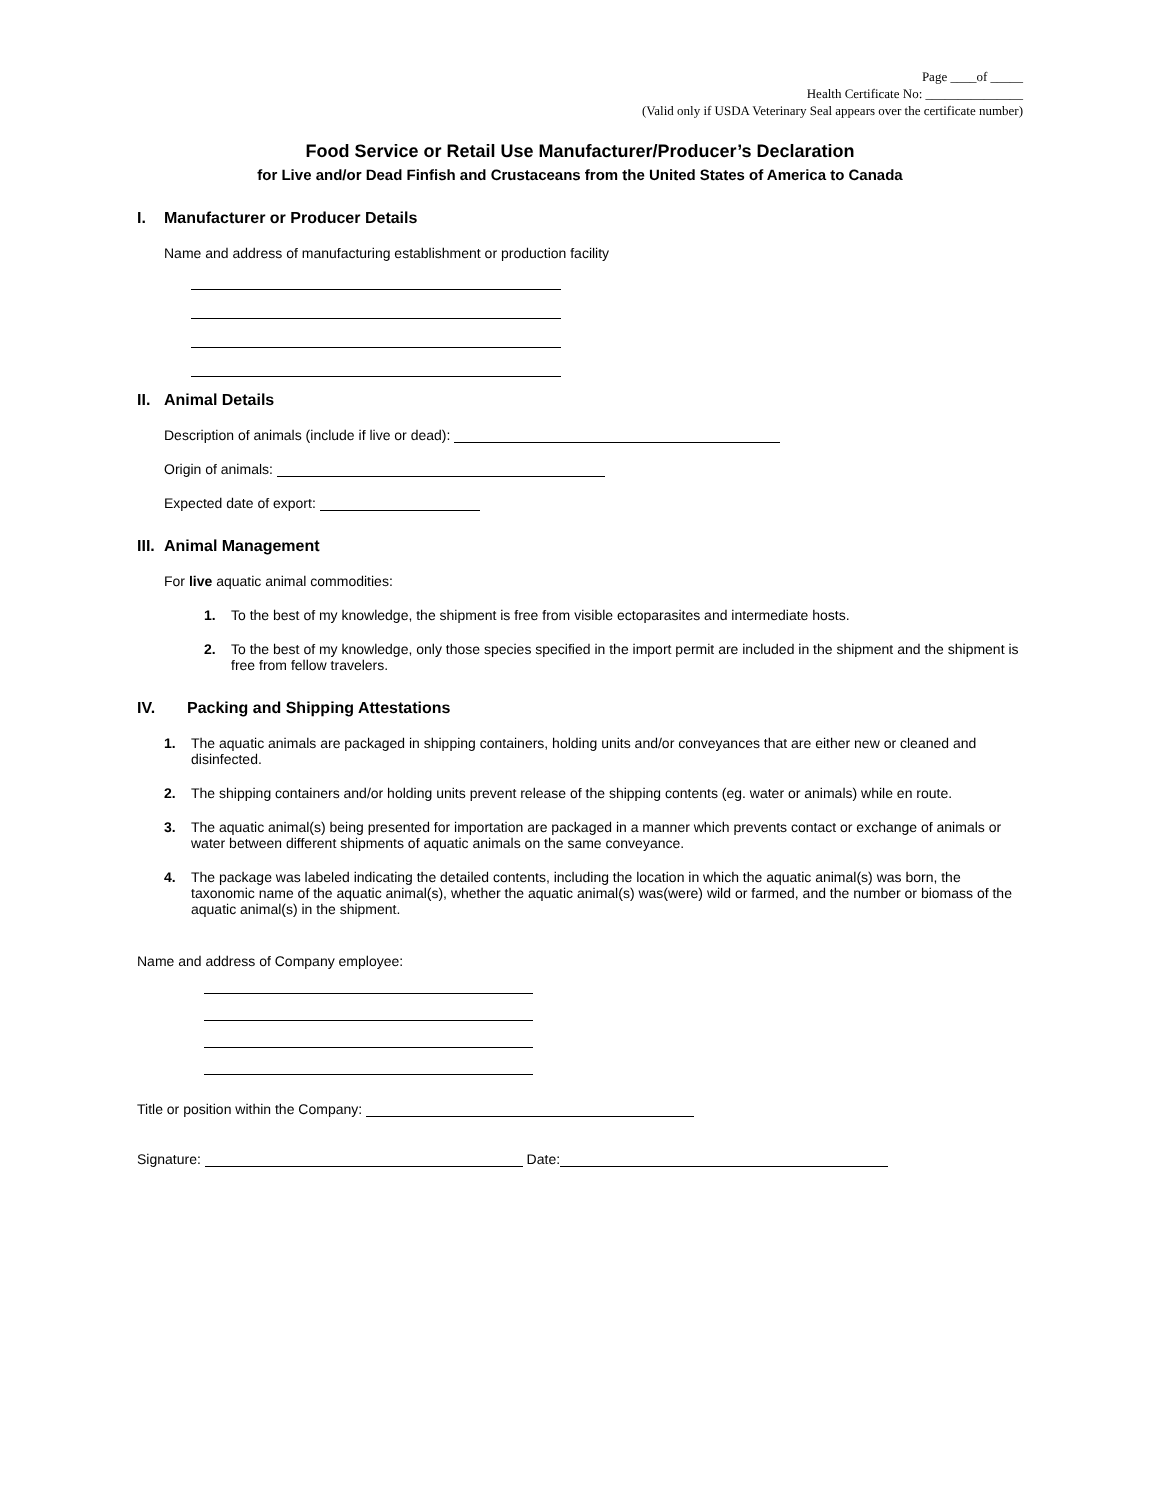Page ____of _____
Health Certificate No: _______________
(Valid only if USDA Veterinary Seal appears over the certificate number)
Food Service or Retail Use Manufacturer/Producer’s Declaration
for Live and/or Dead Finfish and Crustaceans from the United States of America to Canada
I. Manufacturer or Producer Details
Name and address of manufacturing establishment or production facility
II. Animal Details
Description of animals (include if live or dead):
Origin of animals:
Expected date of export:
III. Animal Management
For live aquatic animal commodities:
1. To the best of my knowledge, the shipment is free from visible ectoparasites and intermediate hosts.
2. To the best of my knowledge, only those species specified in the import permit are included in the shipment and the shipment is free from fellow travelers.
IV. Packing and Shipping Attestations
1. The aquatic animals are packaged in shipping containers, holding units and/or conveyances that are either new or cleaned and disinfected.
2. The shipping containers and/or holding units prevent release of the shipping contents (eg. water or animals) while en route.
3. The aquatic animal(s) being presented for importation are packaged in a manner which prevents contact or exchange of animals or water between different shipments of aquatic animals on the same conveyance.
4. The package was labeled indicating the detailed contents, including the location in which the aquatic animal(s) was born, the taxonomic name of the aquatic animal(s), whether the aquatic animal(s) was(were) wild or farmed, and the number or biomass of the aquatic animal(s) in the shipment.
Name and address of Company employee:
Title or position within the Company:
Signature: Date: